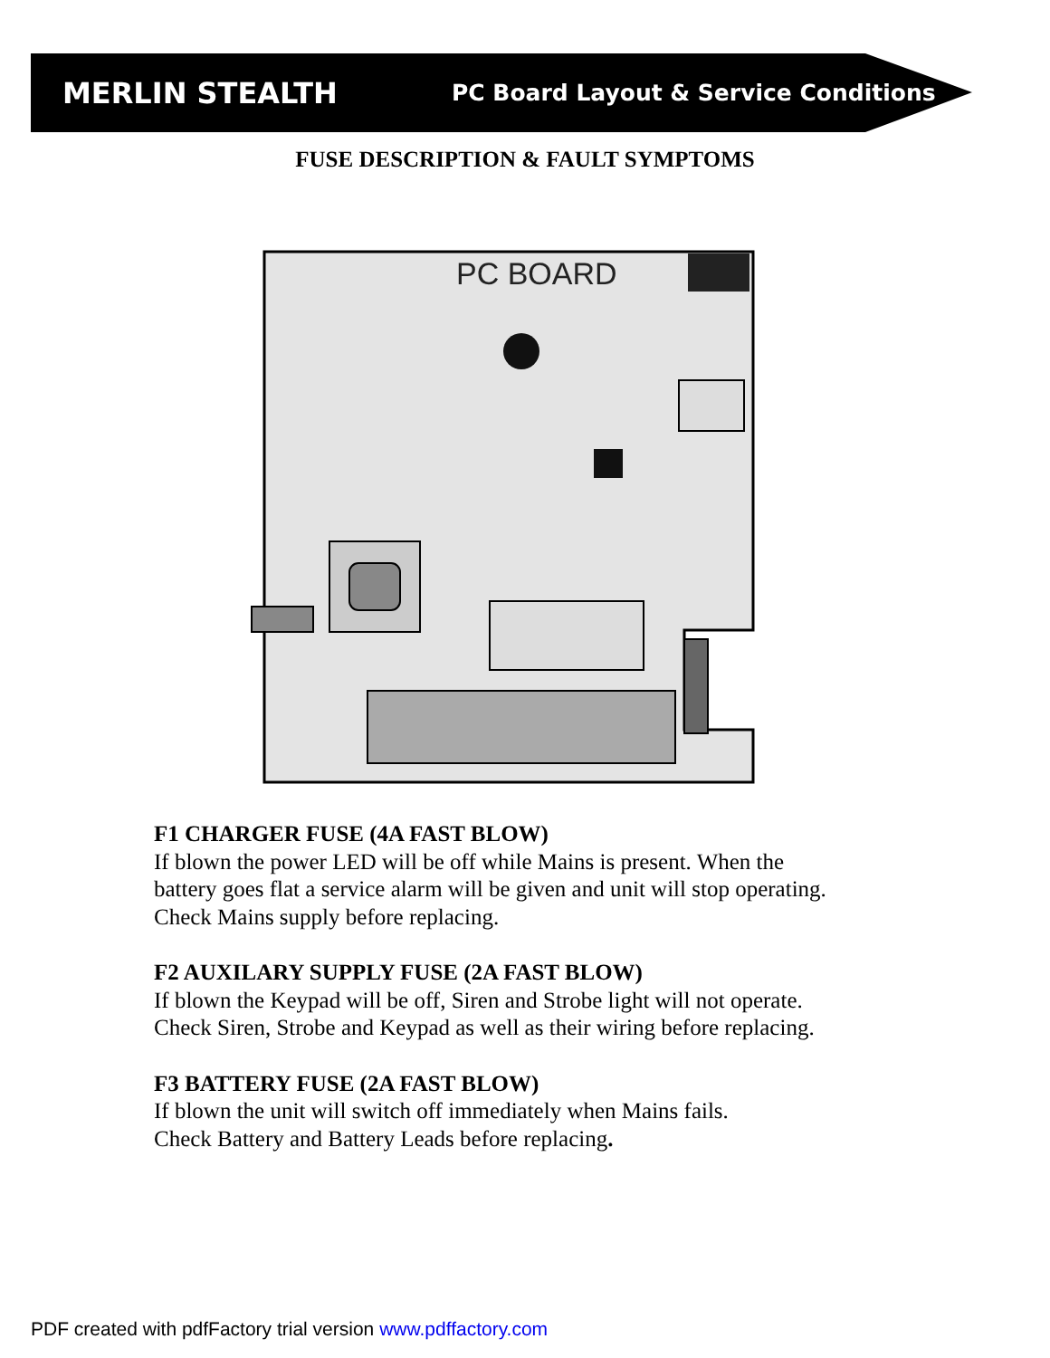MERLIN STEALTH
PC Board Layout & Service Conditions
FUSE DESCRIPTION & FAULT SYMPTOMS
PC BOARD
F1 CHARGER FUSE (4A FAST BLOW)
If blown the power LED will be off while Mains is present. When the
battery goes flat a service alarm will be given and unit will stop operating.
Check Mains supply before replacing.
F2 AUXILARY SUPPLY FUSE (2A FAST BLOW)
If blown the Keypad will be off, Siren and Strobe light will not operate.
Check Siren, Strobe and Keypad as well as their wiring before replacing.
F3 BATTERY FUSE (2A FAST BLOW)
If blown the unit will switch off immediately when Mains fails.
Check Battery and Battery Leads before replacing.
PDF created with pdfFactory trial version www.pdffactory.com